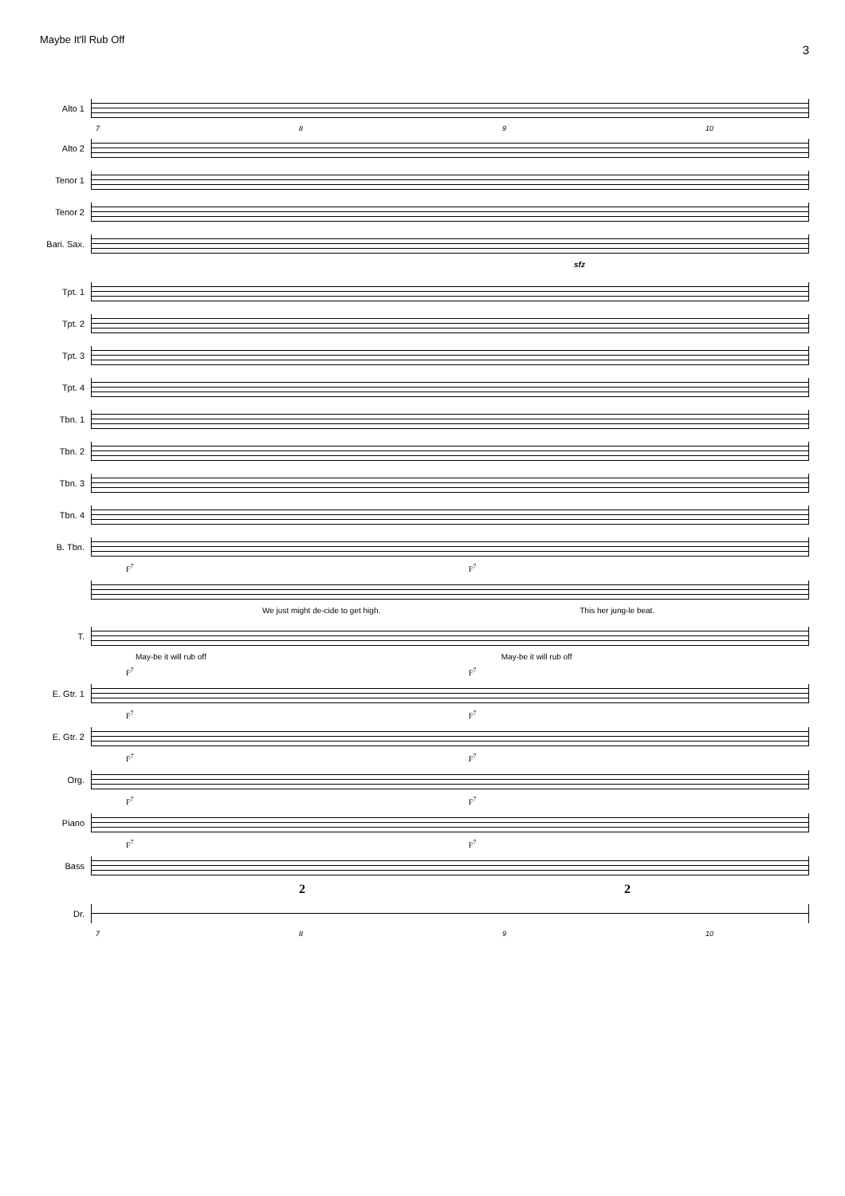Maybe It'll Rub Off
3
Alto 1
7 8 9 10
Alto 2
Tenor 1
Tenor 2
Bari. Sax.
sfz
Tpt. 1
Tpt. 2
Tpt. 3
Tpt. 4
Tbn. 1
Tbn. 2
Tbn. 3
Tbn. 4
B. Tbn.
F<sup>7</sup> F<sup>7</sup>
We just might de-cide to get high. This her jung-le beat.
T.
May-be it will rub off May-be it will rub off
F<sup>7</sup> F<sup>7</sup>
E. Gtr. 1
F<sup>7</sup> F<sup>7</sup>
E. Gtr. 2
F<sup>7</sup> F<sup>7</sup>
Org.
F<sup>7</sup> F<sup>7</sup>
Piano
F<sup>7</sup> F<sup>7</sup>
Bass
2 2
Dr.
7 8 9 10